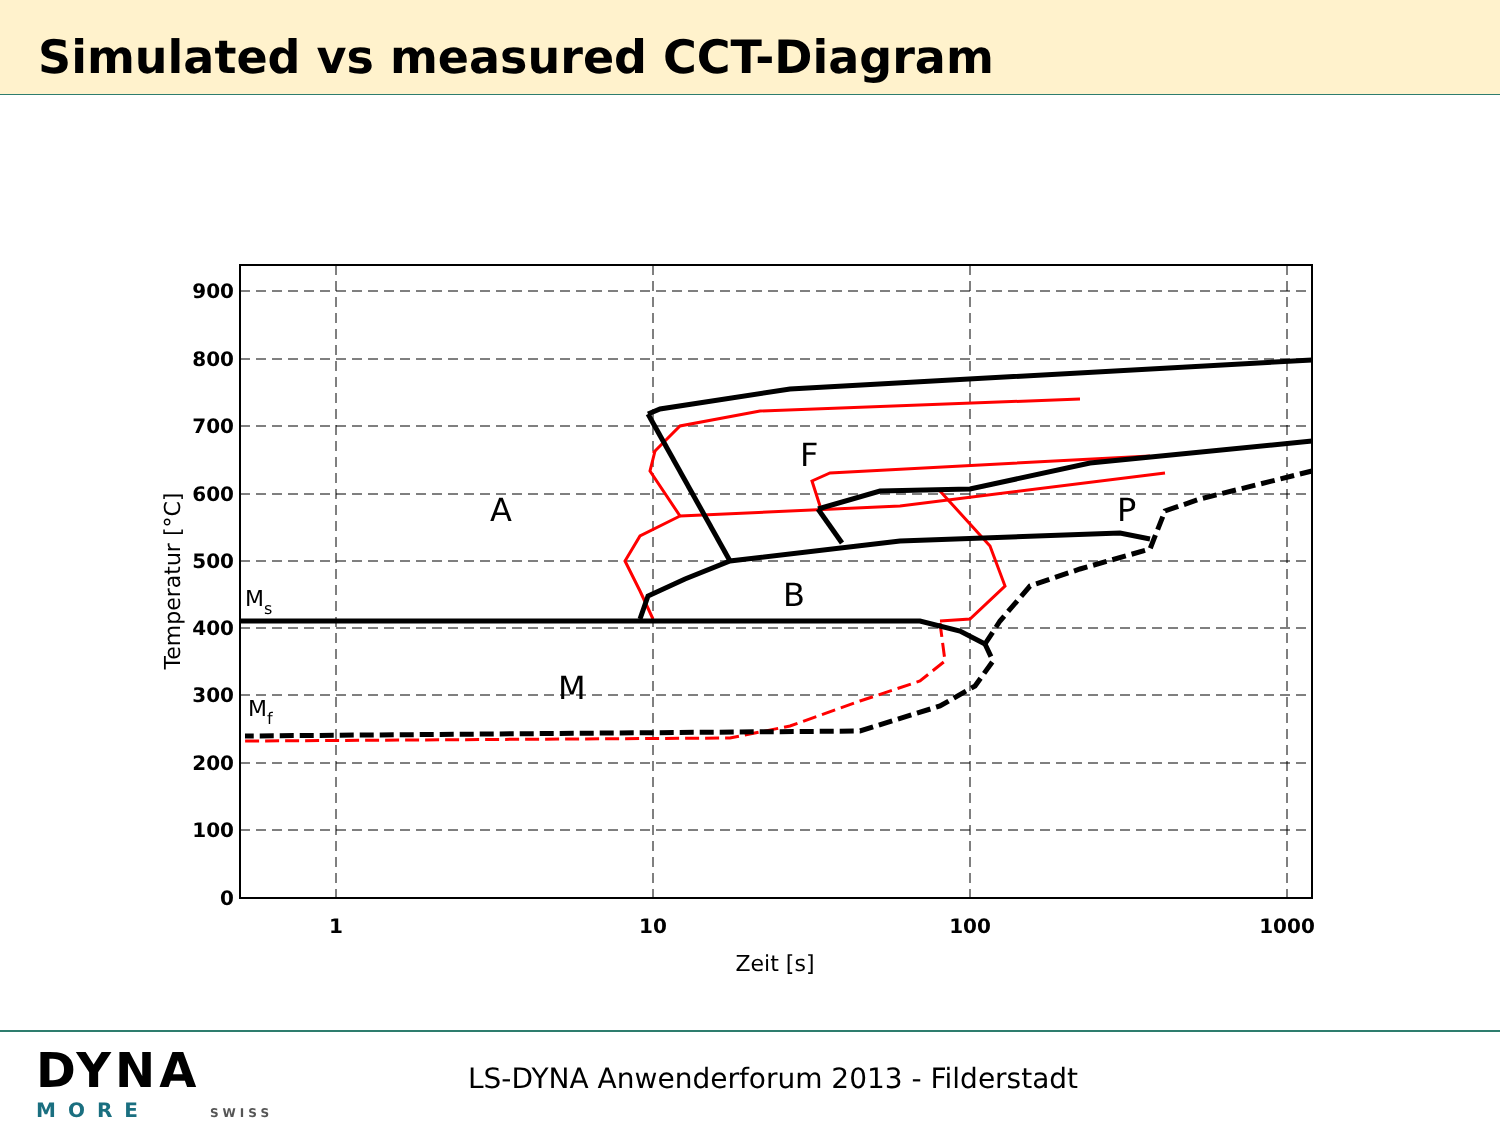Simulated vs measured CCT-Diagram
900
800
700
600
500
400
300
200
100
0
1
10
100
1000
Zeit [s]
Temperatur [°C]
A
F
B
P
M
Ms
Mf
DYNA
MORE SWISS
LS-DYNA Anwenderforum 2013 - Filderstadt